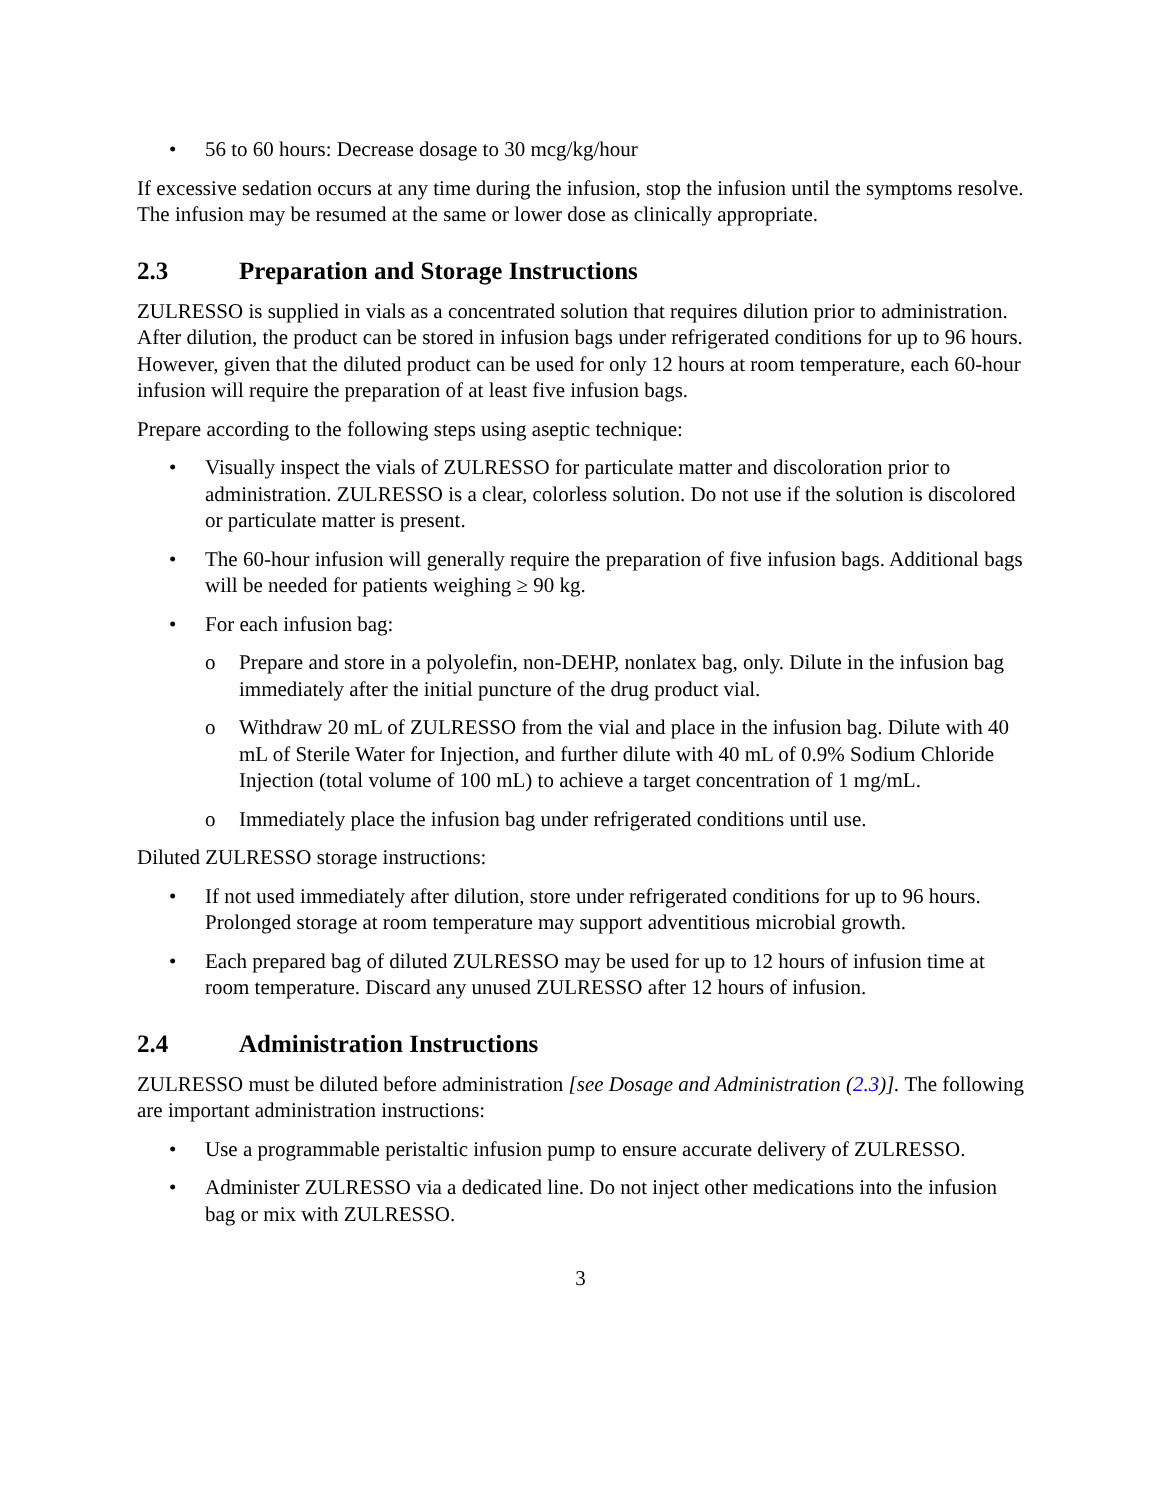• 56 to 60 hours: Decrease dosage to 30 mcg/kg/hour
If excessive sedation occurs at any time during the infusion, stop the infusion until the symptoms resolve. The infusion may be resumed at the same or lower dose as clinically appropriate.
2.3 Preparation and Storage Instructions
ZULRESSO is supplied in vials as a concentrated solution that requires dilution prior to administration. After dilution, the product can be stored in infusion bags under refrigerated conditions for up to 96 hours. However, given that the diluted product can be used for only 12 hours at room temperature, each 60-hour infusion will require the preparation of at least five infusion bags.
Prepare according to the following steps using aseptic technique:
• Visually inspect the vials of ZULRESSO for particulate matter and discoloration prior to administration. ZULRESSO is a clear, colorless solution. Do not use if the solution is discolored or particulate matter is present.
• The 60-hour infusion will generally require the preparation of five infusion bags. Additional bags will be needed for patients weighing ≥ 90 kg.
• For each infusion bag:
o Prepare and store in a polyolefin, non-DEHP, nonlatex bag, only. Dilute in the infusion bag immediately after the initial puncture of the drug product vial.
o Withdraw 20 mL of ZULRESSO from the vial and place in the infusion bag. Dilute with 40 mL of Sterile Water for Injection, and further dilute with 40 mL of 0.9% Sodium Chloride Injection (total volume of 100 mL) to achieve a target concentration of 1 mg/mL.
o Immediately place the infusion bag under refrigerated conditions until use.
Diluted ZULRESSO storage instructions:
• If not used immediately after dilution, store under refrigerated conditions for up to 96 hours. Prolonged storage at room temperature may support adventitious microbial growth.
• Each prepared bag of diluted ZULRESSO may be used for up to 12 hours of infusion time at room temperature. Discard any unused ZULRESSO after 12 hours of infusion.
2.4 Administration Instructions
ZULRESSO must be diluted before administration [see Dosage and Administration (2.3)]. The following are important administration instructions:
• Use a programmable peristaltic infusion pump to ensure accurate delivery of ZULRESSO.
• Administer ZULRESSO via a dedicated line. Do not inject other medications into the infusion bag or mix with ZULRESSO.
3